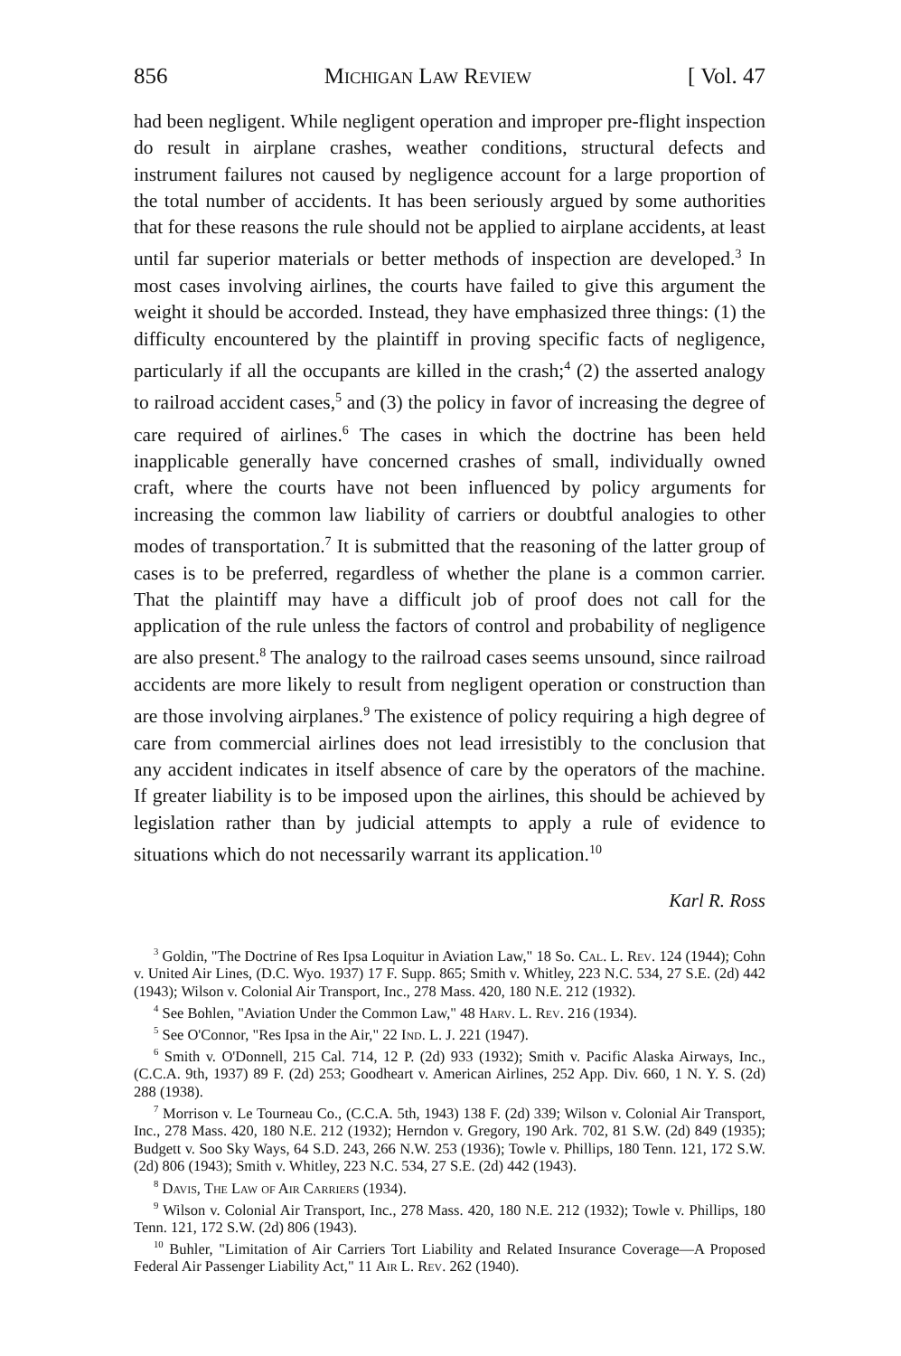856 Michigan Law Review [ Vol. 47
had been negligent. While negligent operation and improper pre-flight inspection do result in airplane crashes, weather conditions, structural defects and instrument failures not caused by negligence account for a large proportion of the total number of accidents. It has been seriously argued by some authorities that for these reasons the rule should not be applied to airplane accidents, at least until far superior materials or better methods of inspection are developed.<sup>3</sup> In most cases involving airlines, the courts have failed to give this argument the weight it should be accorded. Instead, they have emphasized three things: (1) the difficulty encountered by the plaintiff in proving specific facts of negligence, particularly if all the occupants are killed in the crash;<sup>4</sup> (2) the asserted analogy to railroad accident cases,<sup>5</sup> and (3) the policy in favor of increasing the degree of care required of airlines.<sup>6</sup> The cases in which the doctrine has been held inapplicable generally have concerned crashes of small, individually owned craft, where the courts have not been influenced by policy arguments for increasing the common law liability of carriers or doubtful analogies to other modes of transportation.<sup>7</sup> It is submitted that the reasoning of the latter group of cases is to be preferred, regardless of whether the plane is a common carrier. That the plaintiff may have a difficult job of proof does not call for the application of the rule unless the factors of control and probability of negligence are also present.<sup>8</sup> The analogy to the railroad cases seems unsound, since railroad accidents are more likely to result from negligent operation or construction than are those involving airplanes.<sup>9</sup> The existence of policy requiring a high degree of care from commercial airlines does not lead irresistibly to the conclusion that any accident indicates in itself absence of care by the operators of the machine. If greater liability is to be imposed upon the airlines, this should be achieved by legislation rather than by judicial attempts to apply a rule of evidence to situations which do not necessarily warrant its application.<sup>10</sup>
Karl R. Ross
<sup>3</sup> Goldin, "The Doctrine of Res Ipsa Loquitur in Aviation Law," 18 So. Cal. L. Rev. 124 (1944); Cohn v. United Air Lines, (D.C. Wyo. 1937) 17 F. Supp. 865; Smith v. Whitley, 223 N.C. 534, 27 S.E. (2d) 442 (1943); Wilson v. Colonial Air Transport, Inc., 278 Mass. 420, 180 N.E. 212 (1932).
<sup>4</sup> See Bohlen, "Aviation Under the Common Law," 48 Harv. L. Rev. 216 (1934).
<sup>5</sup> See O'Connor, "Res Ipsa in the Air," 22 Ind. L. J. 221 (1947).
<sup>6</sup> Smith v. O'Donnell, 215 Cal. 714, 12 P. (2d) 933 (1932); Smith v. Pacific Alaska Airways, Inc., (C.C.A. 9th, 1937) 89 F. (2d) 253; Goodheart v. American Airlines, 252 App. Div. 660, 1 N. Y. S. (2d) 288 (1938).
<sup>7</sup> Morrison v. Le Tourneau Co., (C.C.A. 5th, 1943) 138 F. (2d) 339; Wilson v. Colonial Air Transport, Inc., 278 Mass. 420, 180 N.E. 212 (1932); Herndon v. Gregory, 190 Ark. 702, 81 S.W. (2d) 849 (1935); Budgett v. Soo Sky Ways, 64 S.D. 243, 266 N.W. 253 (1936); Towle v. Phillips, 180 Tenn. 121, 172 S.W. (2d) 806 (1943); Smith v. Whitley, 223 N.C. 534, 27 S.E. (2d) 442 (1943).
<sup>8</sup> Davis, The Law of Air Carriers (1934).
<sup>9</sup> Wilson v. Colonial Air Transport, Inc., 278 Mass. 420, 180 N.E. 212 (1932); Towle v. Phillips, 180 Tenn. 121, 172 S.W. (2d) 806 (1943).
<sup>10</sup> Buhler, "Limitation of Air Carriers Tort Liability and Related Insurance Coverage—A Proposed Federal Air Passenger Liability Act," 11 Air L. Rev. 262 (1940).